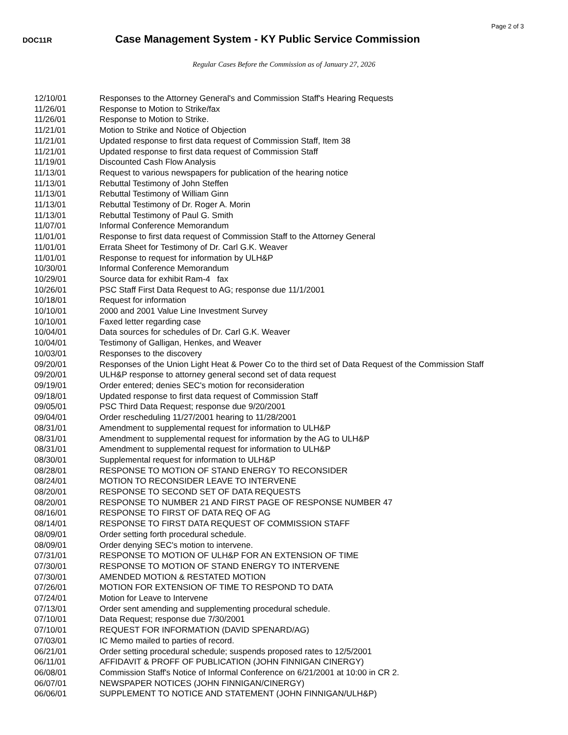Page 2 of 3
DOC11R
Case Management System - KY Public Service Commission
Regular Cases Before the Commission as of January 27, 2026
| 12/10/01 | Responses to the Attorney General's and Commission Staff's Hearing Requests |
| 11/26/01 | Response to Motion to Strike/fax |
| 11/26/01 | Response to Motion to Strike. |
| 11/21/01 | Motion to Strike and Notice of Objection |
| 11/21/01 | Updated response to first data request of Commission Staff, Item 38 |
| 11/21/01 | Updated response to first data request of Commission Staff |
| 11/19/01 | Discounted Cash Flow Analysis |
| 11/13/01 | Request to various newspapers for publication of the hearing notice |
| 11/13/01 | Rebuttal Testimony of John Steffen |
| 11/13/01 | Rebuttal Testimony of William Ginn |
| 11/13/01 | Rebuttal Testimony of Dr. Roger A. Morin |
| 11/13/01 | Rebuttal Testimony of Paul G. Smith |
| 11/07/01 | Informal Conference Memorandum |
| 11/01/01 | Response to first data request of Commission Staff to the Attorney General |
| 11/01/01 | Errata Sheet for Testimony of Dr. Carl G.K. Weaver |
| 11/01/01 | Response to request for information by ULH&P |
| 10/30/01 | Informal Conference Memorandum |
| 10/29/01 | Source data for exhibit Ram-4 fax |
| 10/26/01 | PSC Staff First Data Request to AG; response due 11/1/2001 |
| 10/18/01 | Request for information |
| 10/10/01 | 2000 and 2001 Value Line Investment Survey |
| 10/10/01 | Faxed letter regarding case |
| 10/04/01 | Data sources for schedules of Dr. Carl G.K. Weaver |
| 10/04/01 | Testimony of Galligan, Henkes, and Weaver |
| 10/03/01 | Responses to the discovery |
| 09/20/01 | Responses of the Union Light Heat & Power Co to the third set of Data Request of the Commission Staff |
| 09/20/01 | ULH&P response to attorney general second set of data request |
| 09/19/01 | Order entered; denies SEC's motion for reconsideration |
| 09/18/01 | Updated response to first data request of Commission Staff |
| 09/05/01 | PSC Third Data Request; response due 9/20/2001 |
| 09/04/01 | Order rescheduling 11/27/2001 hearing to 11/28/2001 |
| 08/31/01 | Amendment to supplemental request for information to ULH&P |
| 08/31/01 | Amendment to supplemental request for information by the AG to ULH&P |
| 08/31/01 | Amendment to supplemental request for information to ULH&P |
| 08/30/01 | Supplemental request for information to ULH&P |
| 08/28/01 | RESPONSE TO MOTION OF STAND ENERGY TO RECONSIDER |
| 08/24/01 | MOTION TO RECONSIDER LEAVE TO INTERVENE |
| 08/20/01 | RESPONSE TO SECOND SET OF DATA REQUESTS |
| 08/20/01 | RESPONSE TO NUMBER 21 AND FIRST PAGE OF RESPONSE NUMBER 47 |
| 08/16/01 | RESPONSE TO FIRST OF DATA REQ OF AG |
| 08/14/01 | RESPONSE TO FIRST DATA REQUEST OF COMMISSION STAFF |
| 08/09/01 | Order setting forth procedural schedule. |
| 08/09/01 | Order denying SEC's motion to intervene. |
| 07/31/01 | RESPONSE TO MOTION OF ULH&P FOR AN EXTENSION OF TIME |
| 07/30/01 | RESPONSE TO MOTION OF STAND ENERGY TO INTERVENE |
| 07/30/01 | AMENDED MOTION & RESTATED MOTION |
| 07/26/01 | MOTION FOR EXTENSION OF TIME TO RESPOND TO DATA |
| 07/24/01 | Motion for Leave to Intervene |
| 07/13/01 | Order sent amending and supplementing procedural schedule. |
| 07/10/01 | Data Request; response due 7/30/2001 |
| 07/10/01 | REQUEST FOR INFORMATION (DAVID SPENARD/AG) |
| 07/03/01 | IC Memo mailed to parties of record. |
| 06/21/01 | Order setting procedural schedule; suspends proposed rates to 12/5/2001 |
| 06/11/01 | AFFIDAVIT & PROFF OF PUBLICATION (JOHN FINNIGAN CINERGY) |
| 06/08/01 | Commission Staff's Notice of Informal Conference on 6/21/2001 at 10:00 in CR 2. |
| 06/07/01 | NEWSPAPER NOTICES (JOHN FINNIGAN/CINERGY) |
| 06/06/01 | SUPPLEMENT TO NOTICE AND STATEMENT (JOHN FINNIGAN/ULH&P) |